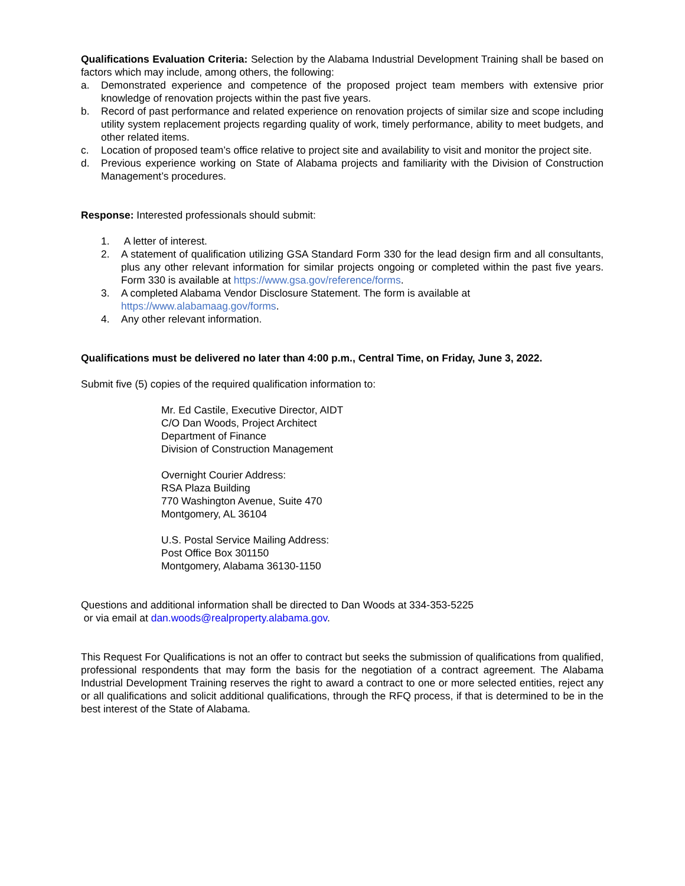Qualifications Evaluation Criteria: Selection by the Alabama Industrial Development Training shall be based on factors which may include, among others, the following:
a. Demonstrated experience and competence of the proposed project team members with extensive prior knowledge of renovation projects within the past five years.
b. Record of past performance and related experience on renovation projects of similar size and scope including utility system replacement projects regarding quality of work, timely performance, ability to meet budgets, and other related items.
c. Location of proposed team’s office relative to project site and availability to visit and monitor the project site.
d. Previous experience working on State of Alabama projects and familiarity with the Division of Construction Management’s procedures.
Response: Interested professionals should submit:
1. A letter of interest.
2. A statement of qualification utilizing GSA Standard Form 330 for the lead design firm and all consultants, plus any other relevant information for similar projects ongoing or completed within the past five years. Form 330 is available at https://www.gsa.gov/reference/forms.
3. A completed Alabama Vendor Disclosure Statement. The form is available at
https://www.alabamaag.gov/forms.
4. Any other relevant information.
Qualifications must be delivered no later than 4:00 p.m., Central Time, on Friday, June 3, 2022.
Submit five (5) copies of the required qualification information to:
Mr. Ed Castile, Executive Director, AIDT
C/O Dan Woods, Project Architect
Department of Finance
Division of Construction Management
Overnight Courier Address:
RSA Plaza Building
770 Washington Avenue, Suite 470
Montgomery, AL 36104
U.S. Postal Service Mailing Address:
Post Office Box 301150
Montgomery, Alabama 36130-1150
Questions and additional information shall be directed to Dan Woods at 334-353-5225
or via email at dan.woods@realproperty.alabama.gov.
This Request For Qualifications is not an offer to contract but seeks the submission of qualifications from qualified, professional respondents that may form the basis for the negotiation of a contract agreement. The Alabama Industrial Development Training reserves the right to award a contract to one or more selected entities, reject any or all qualifications and solicit additional qualifications, through the RFQ process, if that is determined to be in the best interest of the State of Alabama.